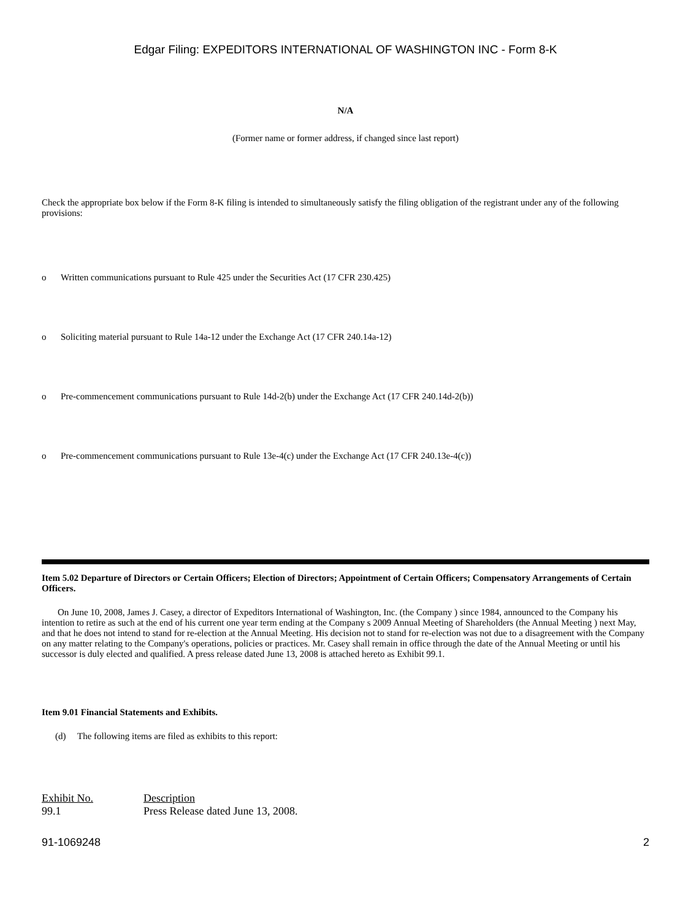Edgar Filing: EXPEDITORS INTERNATIONAL OF WASHINGTON INC - Form 8-K
N/A
(Former name or former address, if changed since last report)
Check the appropriate box below if the Form 8-K filing is intended to simultaneously satisfy the filing obligation of the registrant under any of the following provisions:
o Written communications pursuant to Rule 425 under the Securities Act (17 CFR 230.425)
o Soliciting material pursuant to Rule 14a-12 under the Exchange Act (17 CFR 240.14a-12)
o Pre-commencement communications pursuant to Rule 14d-2(b) under the Exchange Act (17 CFR 240.14d-2(b))
o Pre-commencement communications pursuant to Rule 13e-4(c) under the Exchange Act (17 CFR 240.13e-4(c))
Item 5.02 Departure of Directors or Certain Officers; Election of Directors; Appointment of Certain Officers; Compensatory Arrangements of Certain Officers.
On June 10, 2008, James J. Casey, a director of Expeditors International of Washington, Inc. (the Company ) since 1984, announced to the Company his intention to retire as such at the end of his current one year term ending at the Company s 2009 Annual Meeting of Shareholders (the Annual Meeting ) next May, and that he does not intend to stand for re-election at the Annual Meeting. His decision not to stand for re-election was not due to a disagreement with the Company on any matter relating to the Company's operations, policies or practices. Mr. Casey shall remain in office through the date of the Annual Meeting or until his successor is duly elected and qualified. A press release dated June 13, 2008 is attached hereto as Exhibit 99.1.
Item 9.01 Financial Statements and Exhibits.
(d) The following items are filed as exhibits to this report:
| Exhibit No. | Description |
| 99.1 | Press Release dated June 13, 2008. |
91-1069248 2